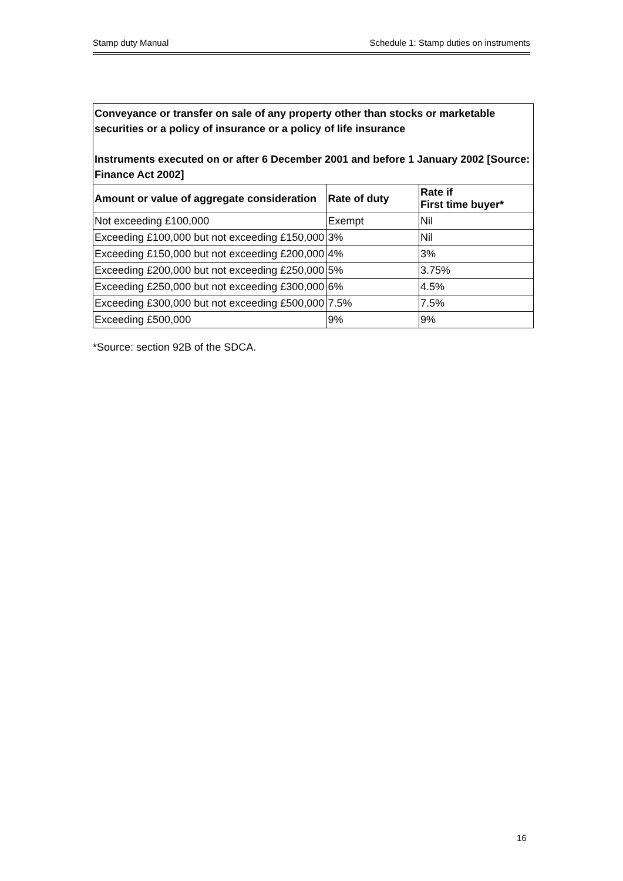Stamp duty Manual Schedule 1: Stamp duties on instruments
| Conveyance or transfer on sale of any property other than stocks or marketable securities or a policy of insurance or a policy of life insurance Instruments executed on or after 6 December 2001 and before 1 January 2002 [Source: Finance Act 2002] | | |
| Amount or value of aggregate consideration | Rate of duty | Rate if First time buyer* |
| Not exceeding £100,000 | Exempt | Nil |
| Exceeding £100,000 but not exceeding £150,000 | 3% | Nil |
| Exceeding £150,000 but not exceeding £200,000 | 4% | 3% |
| Exceeding £200,000 but not exceeding £250,000 | 5% | 3.75% |
| Exceeding £250,000 but not exceeding £300,000 | 6% | 4.5% |
| Exceeding £300,000 but not exceeding £500,000 | 7.5% | 7.5% |
| Exceeding £500,000 | 9% | 9% |
*Source: section 92B of the SDCA.
16